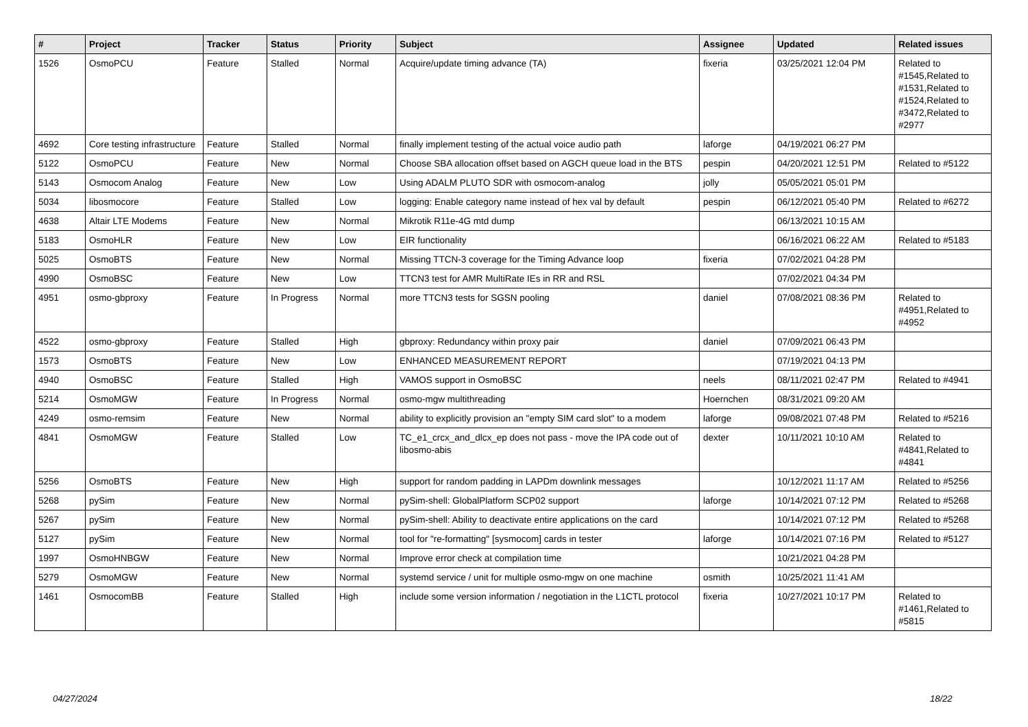| # | Project | Tracker | Status | Priority | Subject | Assignee | Updated | Related issues |
| --- | --- | --- | --- | --- | --- | --- | --- | --- |
| 1526 | OsmoPCU | Feature | Stalled | Normal | Acquire/update timing advance (TA) | fixeria | 03/25/2021 12:04 PM | Related to #1545,Related to #1531,Related to #1524,Related to #3472,Related to #2977 |
| 4692 | Core testing infrastructure | Feature | Stalled | Normal | finally implement testing of the actual voice audio path | laforge | 04/19/2021 06:27 PM | |
| 5122 | OsmoPCU | Feature | New | Normal | Choose SBA allocation offset based on AGCH queue load in the BTS | pespin | 04/20/2021 12:51 PM | Related to #5122 |
| 5143 | Osmocom Analog | Feature | New | Low | Using ADALM PLUTO SDR with osmocom-analog | jolly | 05/05/2021 05:01 PM | |
| 5034 | libosmocore | Feature | Stalled | Low | logging: Enable category name instead of hex val by default | pespin | 06/12/2021 05:40 PM | Related to #6272 |
| 4638 | Altair LTE Modems | Feature | New | Normal | Mikrotik R11e-4G mtd dump | | 06/13/2021 10:15 AM | |
| 5183 | OsmoHLR | Feature | New | Low | EIR functionality | | 06/16/2021 06:22 AM | Related to #5183 |
| 5025 | OsmoBTS | Feature | New | Normal | Missing TTCN-3 coverage for the Timing Advance loop | fixeria | 07/02/2021 04:28 PM | |
| 4990 | OsmoBSC | Feature | New | Low | TTCN3 test for AMR MultiRate IEs in RR and RSL | | 07/02/2021 04:34 PM | |
| 4951 | osmo-gbproxy | Feature | In Progress | Normal | more TTCN3 tests for SGSN pooling | daniel | 07/08/2021 08:36 PM | Related to #4951,Related to #4952 |
| 4522 | osmo-gbproxy | Feature | Stalled | High | gbproxy: Redundancy within proxy pair | daniel | 07/09/2021 06:43 PM | |
| 1573 | OsmoBTS | Feature | New | Low | ENHANCED MEASUREMENT REPORT | | 07/19/2021 04:13 PM | |
| 4940 | OsmoBSC | Feature | Stalled | High | VAMOS support in OsmoBSC | neels | 08/11/2021 02:47 PM | Related to #4941 |
| 5214 | OsmoMGW | Feature | In Progress | Normal | osmo-mgw multithreading | Hoernchen | 08/31/2021 09:20 AM | |
| 4249 | osmo-remsim | Feature | New | Normal | ability to explicitly provision an "empty SIM card slot" to a modem | laforge | 09/08/2021 07:48 PM | Related to #5216 |
| 4841 | OsmoMGW | Feature | Stalled | Low | TC_e1_crcx_and_dlcx_ep does not pass - move the IPA code out of libosmo-abis | dexter | 10/11/2021 10:10 AM | Related to #4841,Related to #4841 |
| 5256 | OsmoBTS | Feature | New | High | support for random padding in LAPDm downlink messages | | 10/12/2021 11:17 AM | Related to #5256 |
| 5268 | pySim | Feature | New | Normal | pySim-shell: GlobalPlatform SCP02 support | laforge | 10/14/2021 07:12 PM | Related to #5268 |
| 5267 | pySim | Feature | New | Normal | pySim-shell: Ability to deactivate entire applications on the card | | 10/14/2021 07:12 PM | Related to #5268 |
| 5127 | pySim | Feature | New | Normal | tool for "re-formatting" [sysmocom] cards in tester | laforge | 10/14/2021 07:16 PM | Related to #5127 |
| 1997 | OsmoHNBGW | Feature | New | Normal | Improve error check at compilation time | | 10/21/2021 04:28 PM | |
| 5279 | OsmoMGW | Feature | New | Normal | systemd service / unit for multiple osmo-mgw on one machine | osmith | 10/25/2021 11:41 AM | |
| 1461 | OsmocomBB | Feature | Stalled | High | include some version information / negotiation in the L1CTL protocol | fixeria | 10/27/2021 10:17 PM | Related to #1461,Related to #5815 |
04/27/2024 18/22